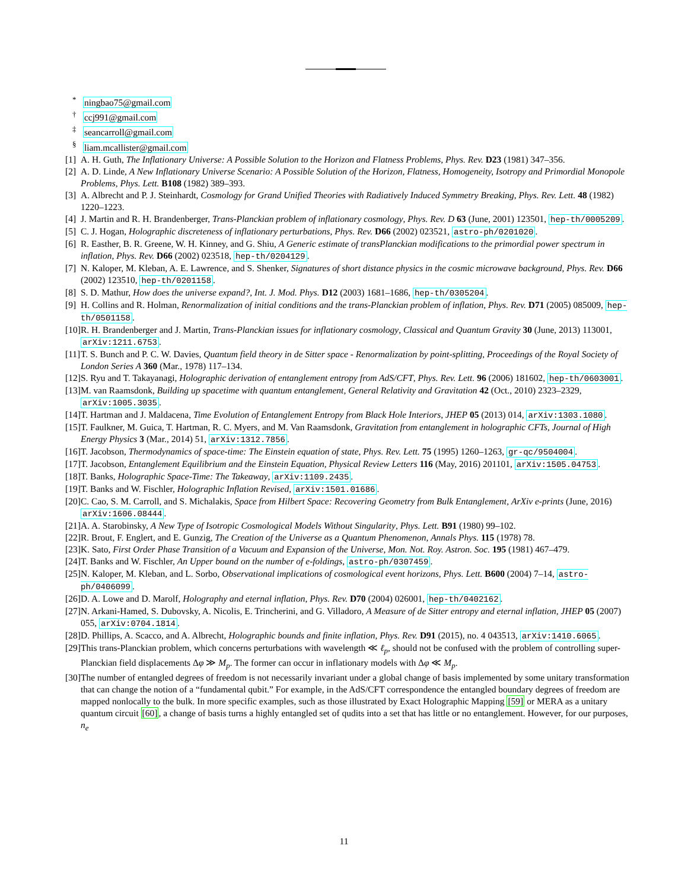<sup>*</sup> ningbao75@gmail.com
<sup>†</sup> ccj991@gmail.com
<sup>‡</sup> seancarroll@gmail.com
<sup>§</sup> liam.mcallister@gmail.com
[1] A. H. Guth, The Inflationary Universe: A Possible Solution to the Horizon and Flatness Problems, Phys. Rev. D23 (1981) 347–356.
[2] A. D. Linde, A New Inflationary Universe Scenario: A Possible Solution of the Horizon, Flatness, Homogeneity, Isotropy and Primordial Monopole Problems, Phys. Lett. B108 (1982) 389–393.
[3] A. Albrecht and P. J. Steinhardt, Cosmology for Grand Unified Theories with Radiatively Induced Symmetry Breaking, Phys. Rev. Lett. 48 (1982) 1220–1223.
[4] J. Martin and R. H. Brandenberger, Trans-Planckian problem of inflationary cosmology, Phys. Rev. D 63 (June, 2001) 123501, hep-th/0005209.
[5] C. J. Hogan, Holographic discreteness of inflationary perturbations, Phys. Rev. D66 (2002) 023521, astro-ph/0201020.
[6] R. Easther, B. R. Greene, W. H. Kinney, and G. Shiu, A Generic estimate of transPlanckian modifications to the primordial power spectrum in inflation, Phys. Rev. D66 (2002) 023518, hep-th/0204129.
[7] N. Kaloper, M. Kleban, A. E. Lawrence, and S. Shenker, Signatures of short distance physics in the cosmic microwave background, Phys. Rev. D66 (2002) 123510, hep-th/0201158.
[8] S. D. Mathur, How does the universe expand?, Int. J. Mod. Phys. D12 (2003) 1681–1686, hep-th/0305204.
[9] H. Collins and R. Holman, Renormalization of initial conditions and the trans-Planckian problem of inflation, Phys. Rev. D71 (2005) 085009, hep-th/0501158.
[10] R. H. Brandenberger and J. Martin, Trans-Planckian issues for inflationary cosmology, Classical and Quantum Gravity 30 (June, 2013) 113001, arXiv:1211.6753.
[11] T. S. Bunch and P. C. W. Davies, Quantum field theory in de Sitter space - Renormalization by point-splitting, Proceedings of the Royal Society of London Series A 360 (Mar., 1978) 117–134.
[12] S. Ryu and T. Takayanagi, Holographic derivation of entanglement entropy from AdS/CFT, Phys. Rev. Lett. 96 (2006) 181602, hep-th/0603001.
[13] M. van Raamsdonk, Building up spacetime with quantum entanglement, General Relativity and Gravitation 42 (Oct., 2010) 2323–2329, arXiv:1005.3035.
[14] T. Hartman and J. Maldacena, Time Evolution of Entanglement Entropy from Black Hole Interiors, JHEP 05 (2013) 014, arXiv:1303.1080.
[15] T. Faulkner, M. Guica, T. Hartman, R. C. Myers, and M. Van Raamsdonk, Gravitation from entanglement in holographic CFTs, Journal of High Energy Physics 3 (Mar., 2014) 51, arXiv:1312.7856.
[16] T. Jacobson, Thermodynamics of space-time: The Einstein equation of state, Phys. Rev. Lett. 75 (1995) 1260–1263, gr-qc/9504004.
[17] T. Jacobson, Entanglement Equilibrium and the Einstein Equation, Physical Review Letters 116 (May, 2016) 201101, arXiv:1505.04753.
[18] T. Banks, Holographic Space-Time: The Takeaway, arXiv:1109.2435.
[19] T. Banks and W. Fischler, Holographic Inflation Revised, arXiv:1501.01686.
[20] C. Cao, S. M. Carroll, and S. Michalakis, Space from Hilbert Space: Recovering Geometry from Bulk Entanglement, ArXiv e-prints (June, 2016) arXiv:1606.08444.
[21] A. A. Starobinsky, A New Type of Isotropic Cosmological Models Without Singularity, Phys. Lett. B91 (1980) 99–102.
[22] R. Brout, F. Englert, and E. Gunzig, The Creation of the Universe as a Quantum Phenomenon, Annals Phys. 115 (1978) 78.
[23] K. Sato, First Order Phase Transition of a Vacuum and Expansion of the Universe, Mon. Not. Roy. Astron. Soc. 195 (1981) 467–479.
[24] T. Banks and W. Fischler, An Upper bound on the number of e-foldings, astro-ph/0307459.
[25] N. Kaloper, M. Kleban, and L. Sorbo, Observational implications of cosmological event horizons, Phys. Lett. B600 (2004) 7–14, astro-ph/0406099.
[26] D. A. Lowe and D. Marolf, Holography and eternal inflation, Phys. Rev. D70 (2004) 026001, hep-th/0402162.
[27] N. Arkani-Hamed, S. Dubovsky, A. Nicolis, E. Trincherini, and G. Villadoro, A Measure of de Sitter entropy and eternal inflation, JHEP 05 (2007) 055, arXiv:0704.1814.
[28] D. Phillips, A. Scacco, and A. Albrecht, Holographic bounds and finite inflation, Phys. Rev. D91 (2015), no. 4 043513, arXiv:1410.6065.
[29] This trans-Planckian problem, which concerns perturbations with wavelength ≪ ℓ<sub>p</sub>, should not be confused with the problem of controlling super-Planckian field displacements Δφ ≫ M<sub>p</sub>. The former can occur in inflationary models with Δφ ≪ M<sub>p</sub>.
[30] The number of entangled degrees of freedom is not necessarily invariant under a global change of basis implemented by some unitary transformation that can change the notion of a “fundamental qubit.” For example, in the AdS/CFT correspondence the entangled boundary degrees of freedom are mapped nonlocally to the bulk. In more specific examples, such as those illustrated by Exact Holographic Mapping [59] or MERA as a unitary quantum circuit [60], a change of basis turns a highly entangled set of qudits into a set that has little or no entanglement. However, for our purposes, n<sub>e</sub>
11